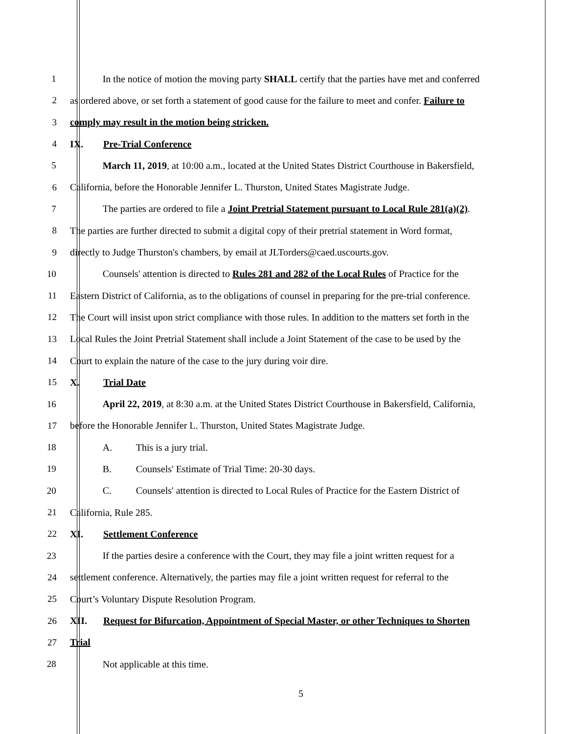1 In the notice of motion the moving party SHALL certify that the parties have met and conferred
2 as ordered above, or set forth a statement of good cause for the failure to meet and confer. Failure to
3 comply may result in the motion being stricken.
4 IX. Pre-Trial Conference
5 March 11, 2019, at 10:00 a.m., located at the United States District Courthouse in Bakersfield,
6 California, before the Honorable Jennifer L. Thurston, United States Magistrate Judge.
7 The parties are ordered to file a Joint Pretrial Statement pursuant to Local Rule 281(a)(2).
8 The parties are further directed to submit a digital copy of their pretrial statement in Word format,
9 directly to Judge Thurston's chambers, by email at JLTorders@caed.uscourts.gov.
10 Counsels' attention is directed to Rules 281 and 282 of the Local Rules of Practice for the
11 Eastern District of California, as to the obligations of counsel in preparing for the pre-trial conference.
12 The Court will insist upon strict compliance with those rules. In addition to the matters set forth in the
13 Local Rules the Joint Pretrial Statement shall include a Joint Statement of the case to be used by the
14 Court to explain the nature of the case to the jury during voir dire.
15 X. Trial Date
16 April 22, 2019, at 8:30 a.m. at the United States District Courthouse in Bakersfield, California,
17 before the Honorable Jennifer L. Thurston, United States Magistrate Judge.
18 A. This is a jury trial.
19 B. Counsels' Estimate of Trial Time: 20-30 days.
20 C. Counsels' attention is directed to Local Rules of Practice for the Eastern District of
21 California, Rule 285.
22 XI. Settlement Conference
23 If the parties desire a conference with the Court, they may file a joint written request for a
24 settlement conference. Alternatively, the parties may file a joint written request for referral to the
25 Court’s Voluntary Dispute Resolution Program.
26 XII. Request for Bifurcation, Appointment of Special Master, or other Techniques to Shorten
27 Trial
28 Not applicable at this time.
5